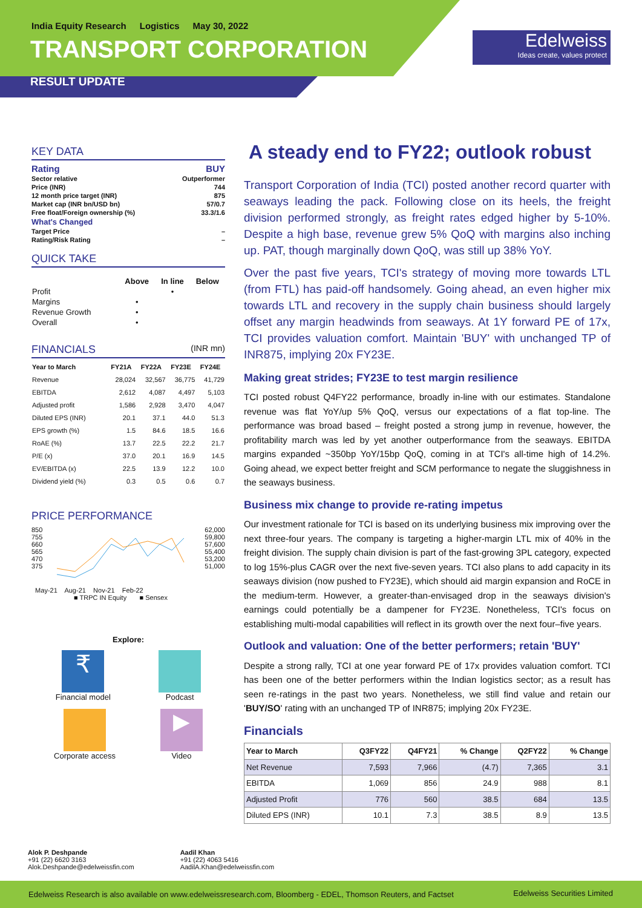India Equity Research Logistics May 30, 2022
TRANSPORT CORPORATION
RESULT UPDATE
Edelweiss
Ideas create, values protect
KEY DATA
| Rating | BUY |
| Sector relative | Outperformer |
| Price (INR) | 744 |
| 12 month price target (INR) | 875 |
| Market cap (INR bn/USD bn) | 57/0.7 |
| Free float/Foreign ownership (%) | 33.3/1.6 |
| What's Changed | |
| Target Price | – |
| Rating/Risk Rating | – |
QUICK TAKE
| | Above | In line | Below |
| --- | --- | --- | --- |
| Profit | | • | |
| Margins | • | | |
| Revenue Growth | • | | |
| Overall | • | | |
FINANCIALS (INR mn)
| Year to March | FY21A | FY22A | FY23E | FY24E |
| --- | --- | --- | --- | --- |
| Revenue | 28,024 | 32,567 | 36,775 | 41,729 |
| EBITDA | 2,612 | 4,087 | 4,497 | 5,103 |
| Adjusted profit | 1,586 | 2,928 | 3,470 | 4,047 |
| Diluted EPS (INR) | 20.1 | 37.1 | 44.0 | 51.3 |
| EPS growth (%) | 1.5 | 84.6 | 18.5 | 16.6 |
| RoAE (%) | 13.7 | 22.5 | 22.2 | 21.7 |
| P/E (x) | 37.0 | 20.1 | 16.9 | 14.5 |
| EV/EBITDA (x) | 22.5 | 13.9 | 12.2 | 10.0 |
| Dividend yield (%) | 0.3 | 0.5 | 0.6 | 0.7 |
PRICE PERFORMANCE
850
755
660
565
470
375
62,000
59,800
57,600
55,400
53,200
51,000
May-21 Aug-21 Nov-21 Feb-22
■ TRPC IN Equity ■ Sensex
Explore:
₹
Financial model
Podcast
Corporate access
▶
Video
A steady end to FY22; outlook robust
Transport Corporation of India (TCI) posted another record quarter with seaways leading the pack. Following close on its heels, the freight division performed strongly, as freight rates edged higher by 5-10%. Despite a high base, revenue grew 5% QoQ with margins also inching up. PAT, though marginally down QoQ, was still up 38% YoY.
Over the past five years, TCI's strategy of moving more towards LTL (from FTL) has paid-off handsomely. Going ahead, an even higher mix towards LTL and recovery in the supply chain business should largely offset any margin headwinds from seaways. At 1Y forward PE of 17x, TCI provides valuation comfort. Maintain 'BUY' with unchanged TP of INR875, implying 20x FY23E.
Making great strides; FY23E to test margin resilience
TCI posted robust Q4FY22 performance, broadly in-line with our estimates. Standalone revenue was flat YoY/up 5% QoQ, versus our expectations of a flat top-line. The performance was broad based – freight posted a strong jump in revenue, however, the profitability march was led by yet another outperformance from the seaways. EBITDA margins expanded ~350bp YoY/15bp QoQ, coming in at TCI's all-time high of 14.2%. Going ahead, we expect better freight and SCM performance to negate the sluggishness in the seaways business.
Business mix change to provide re-rating impetus
Our investment rationale for TCI is based on its underlying business mix improving over the next three-four years. The company is targeting a higher-margin LTL mix of 40% in the freight division. The supply chain division is part of the fast-growing 3PL category, expected to log 15%-plus CAGR over the next five-seven years. TCI also plans to add capacity in its seaways division (now pushed to FY23E), which should aid margin expansion and RoCE in the medium-term. However, a greater-than-envisaged drop in the seaways division's earnings could potentially be a dampener for FY23E. Nonetheless, TCI's focus on establishing multi-modal capabilities will reflect in its growth over the next four–five years.
Outlook and valuation: One of the better performers; retain 'BUY'
Despite a strong rally, TCI at one year forward PE of 17x provides valuation comfort. TCI has been one of the better performers within the Indian logistics sector; as a result has seen re-ratings in the past two years. Nonetheless, we still find value and retain our 'BUY/SO' rating with an unchanged TP of INR875; implying 20x FY23E.
Financials
| Year to March | Q3FY22 | Q4FY21 | % Change | Q2FY22 | % Change |
| --- | --- | --- | --- | --- | --- |
| Net Revenue | 7,593 | 7,966 | (4.7) | 7,365 | 3.1 |
| EBITDA | 1,069 | 856 | 24.9 | 988 | 8.1 |
| Adjusted Profit | 776 | 560 | 38.5 | 684 | 13.5 |
| Diluted EPS (INR) | 10.1 | 7.3 | 38.5 | 8.9 | 13.5 |
Alok P. Deshpande
+91 (22) 6620 3163
Alok.Deshpande@edelweissfin.com
Aadil Khan
+91 (22) 4063 5416
AadilA.Khan@edelweissfin.com
Edelweiss Research is also available on www.edelweissresearch.com, Bloomberg - EDEL, Thomson Reuters, and Factset Edelweiss Securities Limited